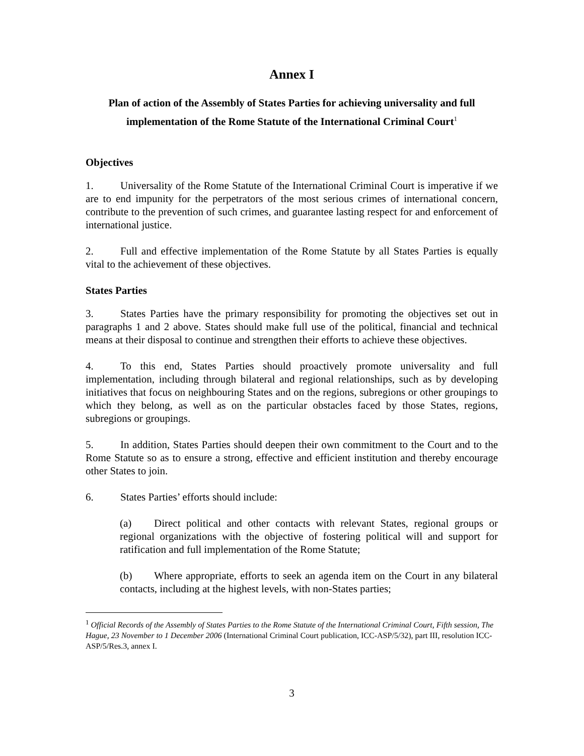Annex I
Plan of action of the Assembly of States Parties for achieving universality and full implementation of the Rome Statute of the International Criminal Court<sup>1</sup>
Objectives
1. Universality of the Rome Statute of the International Criminal Court is imperative if we are to end impunity for the perpetrators of the most serious crimes of international concern, contribute to the prevention of such crimes, and guarantee lasting respect for and enforcement of international justice.
2. Full and effective implementation of the Rome Statute by all States Parties is equally vital to the achievement of these objectives.
States Parties
3. States Parties have the primary responsibility for promoting the objectives set out in paragraphs 1 and 2 above. States should make full use of the political, financial and technical means at their disposal to continue and strengthen their efforts to achieve these objectives.
4. To this end, States Parties should proactively promote universality and full implementation, including through bilateral and regional relationships, such as by developing initiatives that focus on neighbouring States and on the regions, subregions or other groupings to which they belong, as well as on the particular obstacles faced by those States, regions, subregions or groupings.
5. In addition, States Parties should deepen their own commitment to the Court and to the Rome Statute so as to ensure a strong, effective and efficient institution and thereby encourage other States to join.
6. States Parties’ efforts should include:
(a) Direct political and other contacts with relevant States, regional groups or regional organizations with the objective of fostering political will and support for ratification and full implementation of the Rome Statute;
(b) Where appropriate, efforts to seek an agenda item on the Court in any bilateral contacts, including at the highest levels, with non-States parties;
<sup>1</sup> Official Records of the Assembly of States Parties to the Rome Statute of the International Criminal Court, Fifth session, The Hague, 23 November to 1 December 2006 (International Criminal Court publication, ICC-ASP/5/32), part III, resolution ICC-ASP/5/Res.3, annex I.
3